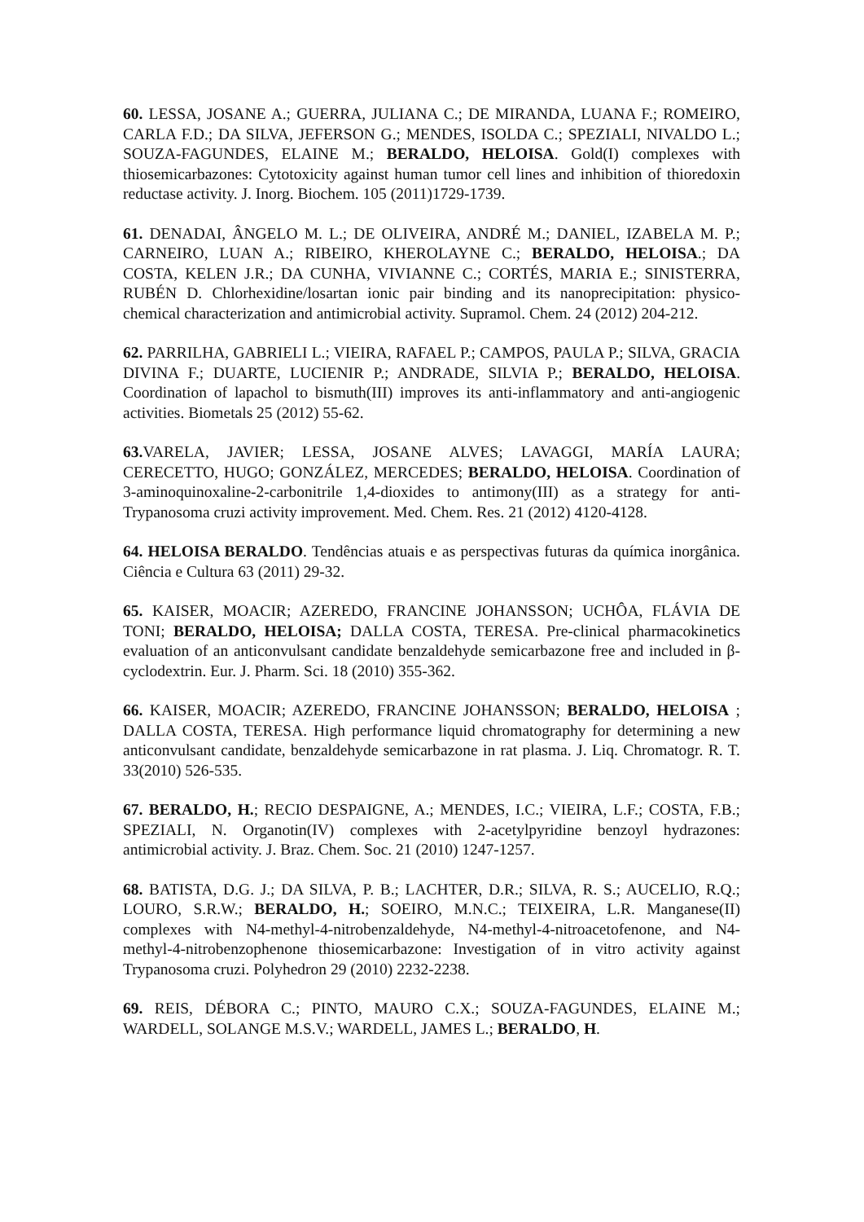60. LESSA, JOSANE A.; GUERRA, JULIANA C.; DE MIRANDA, LUANA F.; ROMEIRO, CARLA F.D.; DA SILVA, JEFERSON G.; MENDES, ISOLDA C.; SPEZIALI, NIVALDO L.; SOUZA-FAGUNDES, ELAINE M.; BERALDO, HELOISA. Gold(I) complexes with thiosemicarbazones: Cytotoxicity against human tumor cell lines and inhibition of thioredoxin reductase activity. J. Inorg. Biochem. 105 (2011)1729-1739.
61. DENADAI, ÂNGELO M. L.; DE OLIVEIRA, ANDRÉ M.; DANIEL, IZABELA M. P.; CARNEIRO, LUAN A.; RIBEIRO, KHEROLAYNE C.; BERALDO, HELOISA.; DA COSTA, KELEN J.R.; DA CUNHA, VIVIANNE C.; CORTÉS, MARIA E.; SINISTERRA, RUBÉN D. Chlorhexidine/losartan ionic pair binding and its nanoprecipitation: physico-chemical characterization and antimicrobial activity. Supramol. Chem. 24 (2012) 204-212.
62. PARRILHA, GABRIELI L.; VIEIRA, RAFAEL P.; CAMPOS, PAULA P.; SILVA, GRACIA DIVINA F.; DUARTE, LUCIENIR P.; ANDRADE, SILVIA P.; BERALDO, HELOISA. Coordination of lapachol to bismuth(III) improves its anti-inflammatory and anti-angiogenic activities. Biometals 25 (2012) 55-62.
63. VARELA, JAVIER; LESSA, JOSANE ALVES; LAVAGGI, MARÍA LAURA; CERECETTO, HUGO; GONZÁLEZ, MERCEDES; BERALDO, HELOISA. Coordination of 3-aminoquinoxaline-2-carbonitrile 1,4-dioxides to antimony(III) as a strategy for anti-Trypanosoma cruzi activity improvement. Med. Chem. Res. 21 (2012) 4120-4128.
64. HELOISA BERALDO. Tendências atuais e as perspectivas futuras da química inorgânica. Ciência e Cultura 63 (2011) 29-32.
65. KAISER, MOACIR; AZEREDO, FRANCINE JOHANSSON; UCHÔA, FLÁVIA DE TONI; BERALDO, HELOISA; DALLA COSTA, TERESA. Pre-clinical pharmacokinetics evaluation of an anticonvulsant candidate benzaldehyde semicarbazone free and included in β-cyclodextrin. Eur. J. Pharm. Sci. 18 (2010) 355-362.
66. KAISER, MOACIR; AZEREDO, FRANCINE JOHANSSON; BERALDO, HELOISA ; DALLA COSTA, TERESA. High performance liquid chromatography for determining a new anticonvulsant candidate, benzaldehyde semicarbazone in rat plasma. J. Liq. Chromatogr. R. T. 33(2010) 526-535.
67. BERALDO, H.; RECIO DESPAIGNE, A.; MENDES, I.C.; VIEIRA, L.F.; COSTA, F.B.; SPEZIALI, N. Organotin(IV) complexes with 2-acetylpyridine benzoyl hydrazones: antimicrobial activity. J. Braz. Chem. Soc. 21 (2010) 1247-1257.
68. BATISTA, D.G. J.; DA SILVA, P. B.; LACHTER, D.R.; SILVA, R. S.; AUCELIO, R.Q.; LOURO, S.R.W.; BERALDO, H.; SOEIRO, M.N.C.; TEIXEIRA, L.R. Manganese(II) complexes with N4-methyl-4-nitrobenzaldehyde, N4-methyl-4-nitroacetofenone, and N4-methyl-4-nitrobenzophenone thiosemicarbazone: Investigation of in vitro activity against Trypanosoma cruzi. Polyhedron 29 (2010) 2232-2238.
69. REIS, DÉBORA C.; PINTO, MAURO C.X.; SOUZA-FAGUNDES, ELAINE M.; WARDELL, SOLANGE M.S.V.; WARDELL, JAMES L.; BERALDO, H.